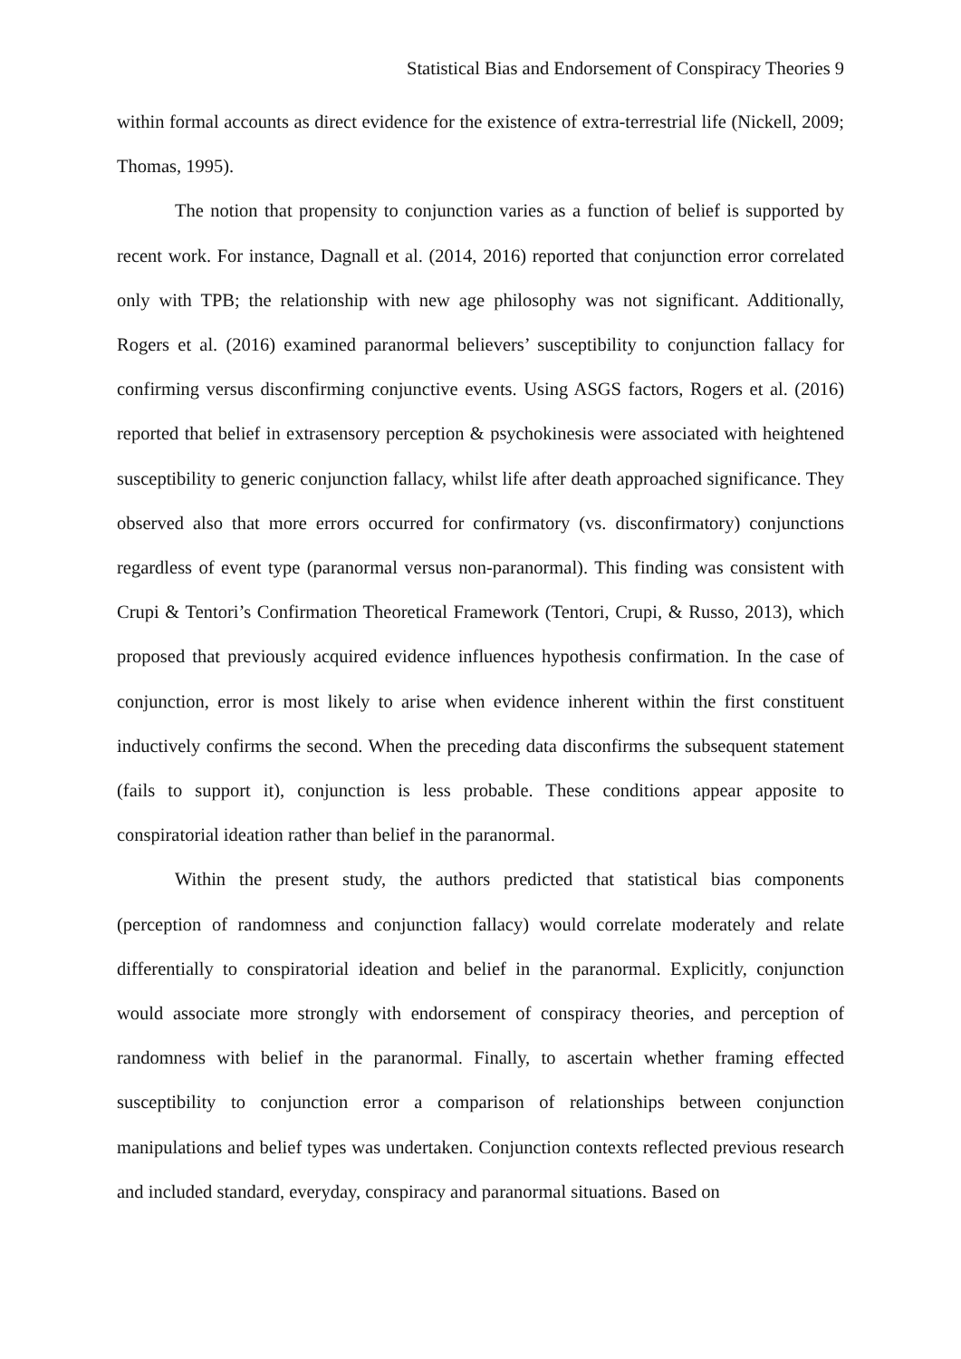Statistical Bias and Endorsement of Conspiracy Theories 9
within formal accounts as direct evidence for the existence of extra-terrestrial life (Nickell, 2009; Thomas, 1995).
The notion that propensity to conjunction varies as a function of belief is supported by recent work. For instance, Dagnall et al. (2014, 2016) reported that conjunction error correlated only with TPB; the relationship with new age philosophy was not significant. Additionally, Rogers et al. (2016) examined paranormal believers’ susceptibility to conjunction fallacy for confirming versus disconfirming conjunctive events. Using ASGS factors, Rogers et al. (2016) reported that belief in extrasensory perception & psychokinesis were associated with heightened susceptibility to generic conjunction fallacy, whilst life after death approached significance. They observed also that more errors occurred for confirmatory (vs. disconfirmatory) conjunctions regardless of event type (paranormal versus non-paranormal). This finding was consistent with Crupi & Tentori’s Confirmation Theoretical Framework (Tentori, Crupi, & Russo, 2013), which proposed that previously acquired evidence influences hypothesis confirmation. In the case of conjunction, error is most likely to arise when evidence inherent within the first constituent inductively confirms the second. When the preceding data disconfirms the subsequent statement (fails to support it), conjunction is less probable. These conditions appear apposite to conspiratorial ideation rather than belief in the paranormal.
Within the present study, the authors predicted that statistical bias components (perception of randomness and conjunction fallacy) would correlate moderately and relate differentially to conspiratorial ideation and belief in the paranormal. Explicitly, conjunction would associate more strongly with endorsement of conspiracy theories, and perception of randomness with belief in the paranormal. Finally, to ascertain whether framing effected susceptibility to conjunction error a comparison of relationships between conjunction manipulations and belief types was undertaken. Conjunction contexts reflected previous research and included standard, everyday, conspiracy and paranormal situations. Based on